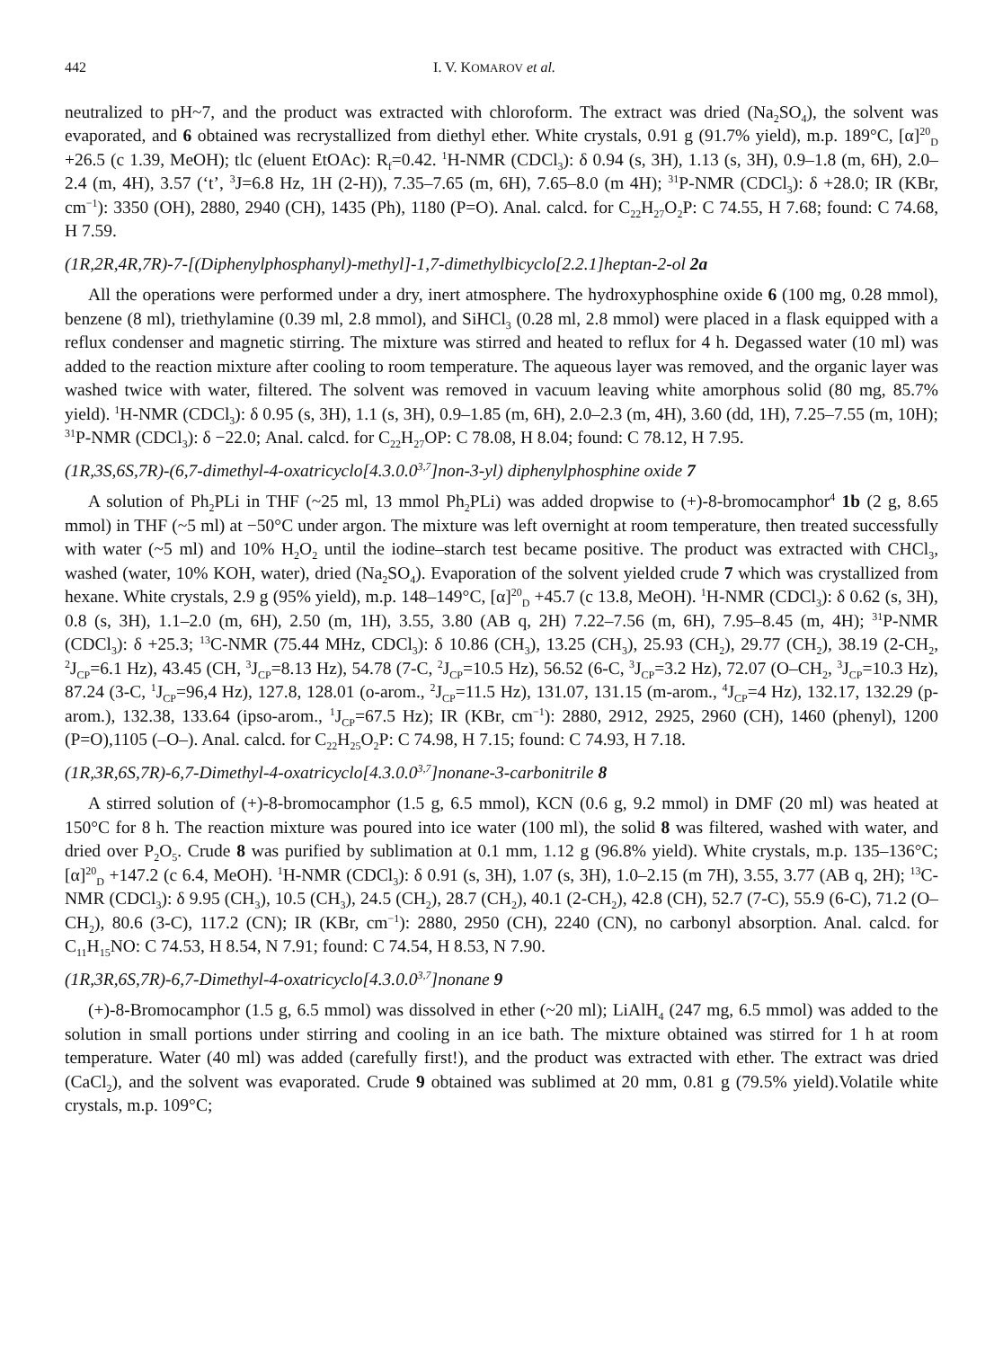442 I. V. KOMAROV et al.
neutralized to pH~7, and the product was extracted with chloroform. The extract was dried (Na<sub>2</sub>SO<sub>4</sub>), the solvent was evaporated, and 6 obtained was recrystallized from diethyl ether. White crystals, 0.91 g (91.7% yield), m.p. 189°C, [α]<sup>20</sup><sub>D</sub> +26.5 (c 1.39, MeOH); tlc (eluent EtOAc): R<sub>f</sub>=0.42. <sup>1</sup>H-NMR (CDCl<sub>3</sub>): δ 0.94 (s, 3H), 1.13 (s, 3H), 0.9–1.8 (m, 6H), 2.0–2.4 (m, 4H), 3.57 (‘t’, <sup>3</sup>J=6.8 Hz, 1H (2-H)), 7.35–7.65 (m, 6H), 7.65–8.0 (m 4H); <sup>31</sup>P-NMR (CDCl<sub>3</sub>): δ +28.0; IR (KBr, cm<sup>−1</sup>): 3350 (OH), 2880, 2940 (CH), 1435 (Ph), 1180 (P=O). Anal. calcd. for C<sub>22</sub>H<sub>27</sub>O<sub>2</sub>P: C 74.55, H 7.68; found: C 74.68, H 7.59.
(1R,2R,4R,7R)-7-[(Diphenylphosphanyl)-methyl]-1,7-dimethylbicyclo[2.2.1]heptan-2-ol 2a
All the operations were performed under a dry, inert atmosphere. The hydroxyphosphine oxide 6 (100 mg, 0.28 mmol), benzene (8 ml), triethylamine (0.39 ml, 2.8 mmol), and SiHCl<sub>3</sub> (0.28 ml, 2.8 mmol) were placed in a flask equipped with a reflux condenser and magnetic stirring. The mixture was stirred and heated to reflux for 4 h. Degassed water (10 ml) was added to the reaction mixture after cooling to room temperature. The aqueous layer was removed, and the organic layer was washed twice with water, filtered. The solvent was removed in vacuum leaving white amorphous solid (80 mg, 85.7% yield). <sup>1</sup>H-NMR (CDCl<sub>3</sub>): δ 0.95 (s, 3H), 1.1 (s, 3H), 0.9–1.85 (m, 6H), 2.0–2.3 (m, 4H), 3.60 (dd, 1H), 7.25–7.55 (m, 10H); <sup>31</sup>P-NMR (CDCl<sub>3</sub>): δ −22.0; Anal. calcd. for C<sub>22</sub>H<sub>27</sub>OP: C 78.08, H 8.04; found: C 78.12, H 7.95.
(1R,3S,6S,7R)-(6,7-dimethyl-4-oxatricyclo[4.3.0.0<sup>3,7</sup>]non-3-yl) diphenylphosphine oxide 7
A solution of Ph<sub>2</sub>PLi in THF (~25 ml, 13 mmol Ph<sub>2</sub>PLi) was added dropwise to (+)-8-bromocamphor<sup>4</sup> 1b (2 g, 8.65 mmol) in THF (~5 ml) at −50°C under argon. The mixture was left overnight at room temperature, then treated successfully with water (~5 ml) and 10% H<sub>2</sub>O<sub>2</sub> until the iodine–starch test became positive. The product was extracted with CHCl<sub>3</sub>, washed (water, 10% KOH, water), dried (Na<sub>2</sub>SO<sub>4</sub>). Evaporation of the solvent yielded crude 7 which was crystallized from hexane. White crystals, 2.9 g (95% yield), m.p. 148–149°C, [α]<sup>20</sup><sub>D</sub> +45.7 (c 13.8, MeOH). <sup>1</sup>H-NMR (CDCl<sub>3</sub>): δ 0.62 (s, 3H), 0.8 (s, 3H), 1.1–2.0 (m, 6H), 2.50 (m, 1H), 3.55, 3.80 (AB q, 2H) 7.22–7.56 (m, 6H), 7.95–8.45 (m, 4H); <sup>31</sup>P-NMR (CDCl<sub>3</sub>): δ +25.3; <sup>13</sup>C-NMR (75.44 MHz, CDCl<sub>3</sub>): δ 10.86 (CH<sub>3</sub>), 13.25 (CH<sub>3</sub>), 25.93 (CH<sub>2</sub>), 29.77 (CH<sub>2</sub>), 38.19 (2-CH<sub>2</sub>, <sup>2</sup>J<sub>CP</sub>=6.1 Hz), 43.45 (CH, <sup>3</sup>J<sub>CP</sub>=8.13 Hz), 54.78 (7-C, <sup>2</sup>J<sub>CP</sub>=10.5 Hz), 56.52 (6-C, <sup>3</sup>J<sub>CP</sub>=3.2 Hz), 72.07 (O–CH<sub>2</sub>, <sup>3</sup>J<sub>CP</sub>=10.3 Hz), 87.24 (3-C, <sup>1</sup>J<sub>CP</sub>=96,4 Hz), 127.8, 128.01 (o-arom., <sup>2</sup>J<sub>CP</sub>=11.5 Hz), 131.07, 131.15 (m-arom., <sup>4</sup>J<sub>CP</sub>=4 Hz), 132.17, 132.29 (p-arom.), 132.38, 133.64 (ipso-arom., <sup>1</sup>J<sub>CP</sub>=67.5 Hz); IR (KBr, cm<sup>−1</sup>): 2880, 2912, 2925, 2960 (CH), 1460 (phenyl), 1200 (P=O),1105 (–O–). Anal. calcd. for C<sub>22</sub>H<sub>25</sub>O<sub>2</sub>P: C 74.98, H 7.15; found: C 74.93, H 7.18.
(1R,3R,6S,7R)-6,7-Dimethyl-4-oxatricyclo[4.3.0.0<sup>3,7</sup>]nonane-3-carbonitrile 8
A stirred solution of (+)-8-bromocamphor (1.5 g, 6.5 mmol), KCN (0.6 g, 9.2 mmol) in DMF (20 ml) was heated at 150°C for 8 h. The reaction mixture was poured into ice water (100 ml), the solid 8 was filtered, washed with water, and dried over P<sub>2</sub>O<sub>5</sub>. Crude 8 was purified by sublimation at 0.1 mm, 1.12 g (96.8% yield). White crystals, m.p. 135–136°C; [α]<sup>20</sup><sub>D</sub> +147.2 (c 6.4, MeOH). <sup>1</sup>H-NMR (CDCl<sub>3</sub>): δ 0.91 (s, 3H), 1.07 (s, 3H), 1.0–2.15 (m 7H), 3.55, 3.77 (AB q, 2H); <sup>13</sup>C-NMR (CDCl<sub>3</sub>): δ 9.95 (CH<sub>3</sub>), 10.5 (CH<sub>3</sub>), 24.5 (CH<sub>2</sub>), 28.7 (CH<sub>2</sub>), 40.1 (2-CH<sub>2</sub>), 42.8 (CH), 52.7 (7-C), 55.9 (6-C), 71.2 (O–CH<sub>2</sub>), 80.6 (3-C), 117.2 (CN); IR (KBr, cm<sup>−1</sup>): 2880, 2950 (CH), 2240 (CN), no carbonyl absorption. Anal. calcd. for C<sub>11</sub>H<sub>15</sub>NO: C 74.53, H 8.54, N 7.91; found: C 74.54, H 8.53, N 7.90.
(1R,3R,6S,7R)-6,7-Dimethyl-4-oxatricyclo[4.3.0.0<sup>3,7</sup>]nonane 9
(+)-8-Bromocamphor (1.5 g, 6.5 mmol) was dissolved in ether (~20 ml); LiAlH<sub>4</sub> (247 mg, 6.5 mmol) was added to the solution in small portions under stirring and cooling in an ice bath. The mixture obtained was stirred for 1 h at room temperature. Water (40 ml) was added (carefully first!), and the product was extracted with ether. The extract was dried (CaCl<sub>2</sub>), and the solvent was evaporated. Crude 9 obtained was sublimed at 20 mm, 0.81 g (79.5% yield).Volatile white crystals, m.p. 109°C;